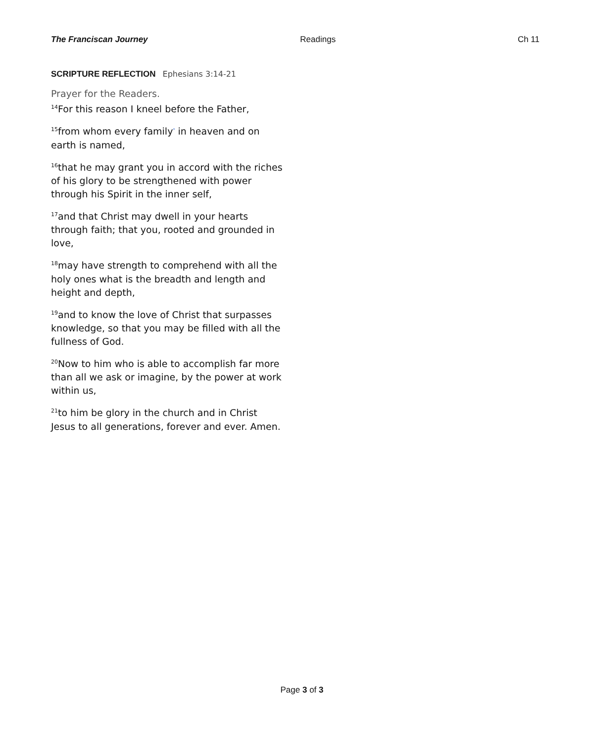The Franciscan Journey Readings Ch 11
SCRIPTURE REFLECTION Ephesians 3:14-21
Prayer for the Readers.
<sup>14</sup> For this reason I kneel before the Father,
<sup>15</sup> from whom every family<sup>*</sup> in heaven and on earth is named,
<sup>16</sup> that he may grant you in accord with the riches of his glory to be strengthened with power through his Spirit in the inner self,
<sup>17</sup> and that Christ may dwell in your hearts through faith; that you, rooted and grounded in love,
<sup>18</sup> may have strength to comprehend with all the holy ones what is the breadth and length and height and depth,
<sup>19</sup> and to know the love of Christ that surpasses knowledge, so that you may be filled with all the fullness of God.
<sup>20</sup> Now to him who is able to accomplish far more than all we ask or imagine, by the power at work within us,
<sup>21</sup> to him be glory in the church and in Christ Jesus to all generations, forever and ever. Amen.
Page 3 of 3